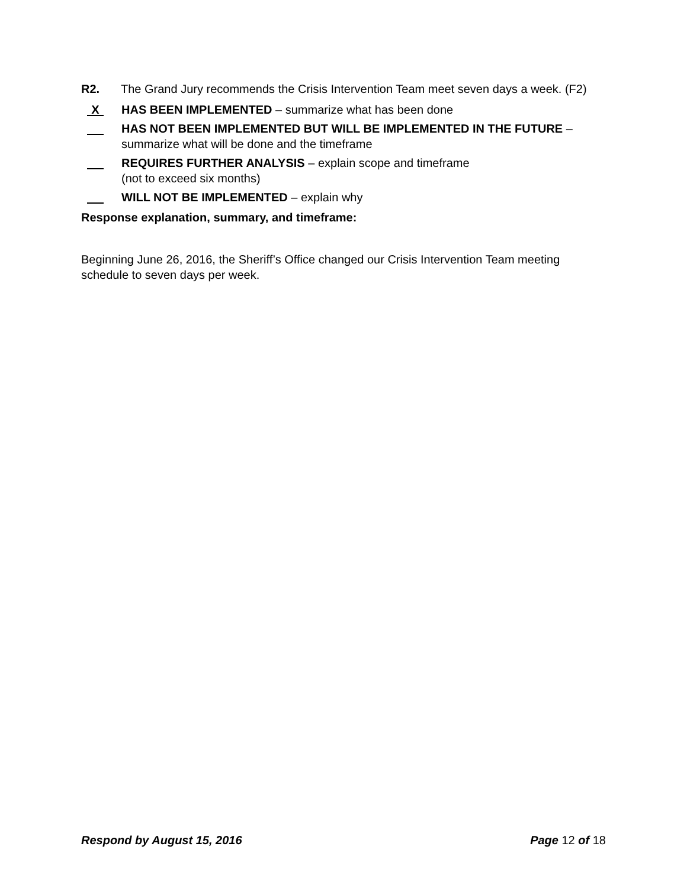R2. The Grand Jury recommends the Crisis Intervention Team meet seven days a week. (F2)
X HAS BEEN IMPLEMENTED – summarize what has been done
HAS NOT BEEN IMPLEMENTED BUT WILL BE IMPLEMENTED IN THE FUTURE – summarize what will be done and the timeframe
REQUIRES FURTHER ANALYSIS – explain scope and timeframe
(not to exceed six months)
WILL NOT BE IMPLEMENTED – explain why
Response explanation, summary, and timeframe:
Beginning June 26, 2016, the Sheriff’s Office changed our Crisis Intervention Team meeting schedule to seven days per week.
Respond by August 15, 2016 Page 12 of 18